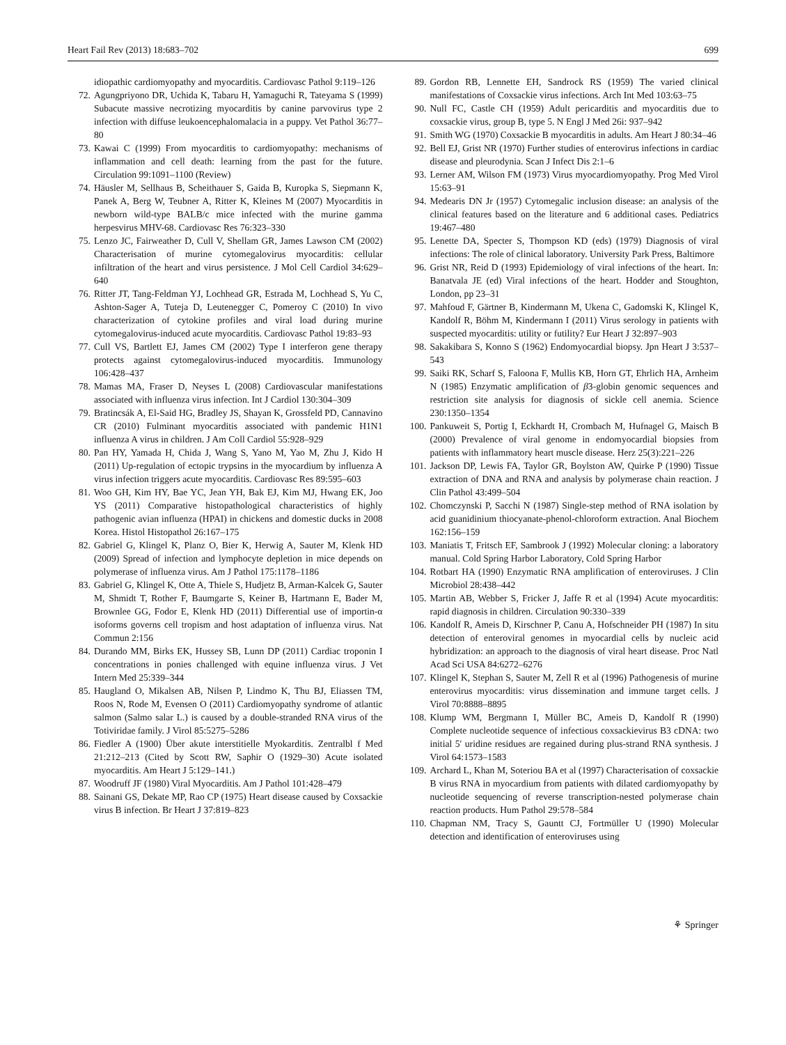Heart Fail Rev (2013) 18:683–702 699
idiopathic cardiomyopathy and myocarditis. Cardiovasc Pathol 9:119–126
72. Agungpriyono DR, Uchida K, Tabaru H, Yamaguchi R, Tateyama S (1999) Subacute massive necrotizing myocarditis by canine parvovirus type 2 infection with diffuse leukoencephalomalacia in a puppy. Vet Pathol 36:77–80
73. Kawai C (1999) From myocarditis to cardiomyopathy: mechanisms of inflammation and cell death: learning from the past for the future. Circulation 99:1091–1100 (Review)
74. Häusler M, Sellhaus B, Scheithauer S, Gaida B, Kuropka S, Siepmann K, Panek A, Berg W, Teubner A, Ritter K, Kleines M (2007) Myocarditis in newborn wild-type BALB/c mice infected with the murine gamma herpesvirus MHV-68. Cardiovasc Res 76:323–330
75. Lenzo JC, Fairweather D, Cull V, Shellam GR, James Lawson CM (2002) Characterisation of murine cytomegalovirus myocarditis: cellular infiltration of the heart and virus persistence. J Mol Cell Cardiol 34:629–640
76. Ritter JT, Tang-Feldman YJ, Lochhead GR, Estrada M, Lochhead S, Yu C, Ashton-Sager A, Tuteja D, Leutenegger C, Pomeroy C (2010) In vivo characterization of cytokine profiles and viral load during murine cytomegalovirus-induced acute myocarditis. Cardiovasc Pathol 19:83–93
77. Cull VS, Bartlett EJ, James CM (2002) Type I interferon gene therapy protects against cytomegalovirus-induced myocarditis. Immunology 106:428–437
78. Mamas MA, Fraser D, Neyses L (2008) Cardiovascular manifestations associated with influenza virus infection. Int J Cardiol 130:304–309
79. Bratincsák A, El-Said HG, Bradley JS, Shayan K, Grossfeld PD, Cannavino CR (2010) Fulminant myocarditis associated with pandemic H1N1 influenza A virus in children. J Am Coll Cardiol 55:928–929
80. Pan HY, Yamada H, Chida J, Wang S, Yano M, Yao M, Zhu J, Kido H (2011) Up-regulation of ectopic trypsins in the myocardium by influenza A virus infection triggers acute myocarditis. Cardiovasc Res 89:595–603
81. Woo GH, Kim HY, Bae YC, Jean YH, Bak EJ, Kim MJ, Hwang EK, Joo YS (2011) Comparative histopathological characteristics of highly pathogenic avian influenza (HPAI) in chickens and domestic ducks in 2008 Korea. Histol Histopathol 26:167–175
82. Gabriel G, Klingel K, Planz O, Bier K, Herwig A, Sauter M, Klenk HD (2009) Spread of infection and lymphocyte depletion in mice depends on polymerase of influenza virus. Am J Pathol 175:1178–1186
83. Gabriel G, Klingel K, Otte A, Thiele S, Hudjetz B, Arman-Kalcek G, Sauter M, Shmidt T, Rother F, Baumgarte S, Keiner B, Hartmann E, Bader M, Brownlee GG, Fodor E, Klenk HD (2011) Differential use of importin-α isoforms governs cell tropism and host adaptation of influenza virus. Nat Commun 2:156
84. Durando MM, Birks EK, Hussey SB, Lunn DP (2011) Cardiac troponin I concentrations in ponies challenged with equine influenza virus. J Vet Intern Med 25:339–344
85. Haugland O, Mikalsen AB, Nilsen P, Lindmo K, Thu BJ, Eliassen TM, Roos N, Rode M, Evensen O (2011) Cardiomyopathy syndrome of atlantic salmon (Salmo salar L.) is caused by a double-stranded RNA virus of the Totiviridae family. J Virol 85:5275–5286
86. Fiedler A (1900) Über akute interstitielle Myokarditis. Zentralbl f Med 21:212–213 (Cited by Scott RW, Saphir O (1929–30) Acute isolated myocarditis. Am Heart J 5:129–141.)
87. Woodruff JF (1980) Viral Myocarditis. Am J Pathol 101:428–479
88. Sainani GS, Dekate MP, Rao CP (1975) Heart disease caused by Coxsackie virus B infection. Br Heart J 37:819–823
89. Gordon RB, Lennette EH, Sandrock RS (1959) The varied clinical manifestations of Coxsackie virus infections. Arch Int Med 103:63–75
90. Null FC, Castle CH (1959) Adult pericarditis and myocarditis due to coxsackie virus, group B, type 5. N Engl J Med 26i: 937–942
91. Smith WG (1970) Coxsackie B myocarditis in adults. Am Heart J 80:34–46
92. Bell EJ, Grist NR (1970) Further studies of enterovirus infections in cardiac disease and pleurodynia. Scan J Infect Dis 2:1–6
93. Lerner AM, Wilson FM (1973) Virus myocardiomyopathy. Prog Med Virol 15:63–91
94. Medearis DN Jr (1957) Cytomegalic inclusion disease: an analysis of the clinical features based on the literature and 6 additional cases. Pediatrics 19:467–480
95. Lenette DA, Specter S, Thompson KD (eds) (1979) Diagnosis of viral infections: The role of clinical laboratory. University Park Press, Baltimore
96. Grist NR, Reid D (1993) Epidemiology of viral infections of the heart. In: Banatvala JE (ed) Viral infections of the heart. Hodder and Stoughton, London, pp 23–31
97. Mahfoud F, Gärtner B, Kindermann M, Ukena C, Gadomski K, Klingel K, Kandolf R, Böhm M, Kindermann I (2011) Virus serology in patients with suspected myocarditis: utility or futility? Eur Heart J 32:897–903
98. Sakakibara S, Konno S (1962) Endomyocardial biopsy. Jpn Heart J 3:537–543
99. Saiki RK, Scharf S, Faloona F, Mullis KB, Horn GT, Ehrlich HA, Arnheim N (1985) Enzymatic amplification of β3-globin genomic sequences and restriction site analysis for diagnosis of sickle cell anemia. Science 230:1350–1354
100. Pankuweit S, Portig I, Eckhardt H, Crombach M, Hufnagel G, Maisch B (2000) Prevalence of viral genome in endomyocardial biopsies from patients with inflammatory heart muscle disease. Herz 25(3):221–226
101. Jackson DP, Lewis FA, Taylor GR, Boylston AW, Quirke P (1990) Tissue extraction of DNA and RNA and analysis by polymerase chain reaction. J Clin Pathol 43:499–504
102. Chomczynski P, Sacchi N (1987) Single-step method of RNA isolation by acid guanidinium thiocyanate-phenol-chloroform extraction. Anal Biochem 162:156–159
103. Maniatis T, Fritsch EF, Sambrook J (1992) Molecular cloning: a laboratory manual. Cold Spring Harbor Laboratory, Cold Spring Harbor
104. Rotbart HA (1990) Enzymatic RNA amplification of enteroviruses. J Clin Microbiol 28:438–442
105. Martin AB, Webber S, Fricker J, Jaffe R et al (1994) Acute myocarditis: rapid diagnosis in children. Circulation 90:330–339
106. Kandolf R, Ameis D, Kirschner P, Canu A, Hofschneider PH (1987) In situ detection of enteroviral genomes in myocardial cells by nucleic acid hybridization: an approach to the diagnosis of viral heart disease. Proc Natl Acad Sci USA 84:6272–6276
107. Klingel K, Stephan S, Sauter M, Zell R et al (1996) Pathogenesis of murine enterovirus myocarditis: virus dissemination and immune target cells. J Virol 70:8888–8895
108. Klump WM, Bergmann I, Müller BC, Ameis D, Kandolf R (1990) Complete nucleotide sequence of infectious coxsackievirus B3 cDNA: two initial 5′ uridine residues are regained during plus-strand RNA synthesis. J Virol 64:1573–1583
109. Archard L, Khan M, Soteriou BA et al (1997) Characterisation of coxsackie B virus RNA in myocardium from patients with dilated cardiomyopathy by nucleotide sequencing of reverse transcription-nested polymerase chain reaction products. Hum Pathol 29:578–584
110. Chapman NM, Tracy S, Gauntt CJ, Fortmüller U (1990) Molecular detection and identification of enteroviruses using
⚘ Springer